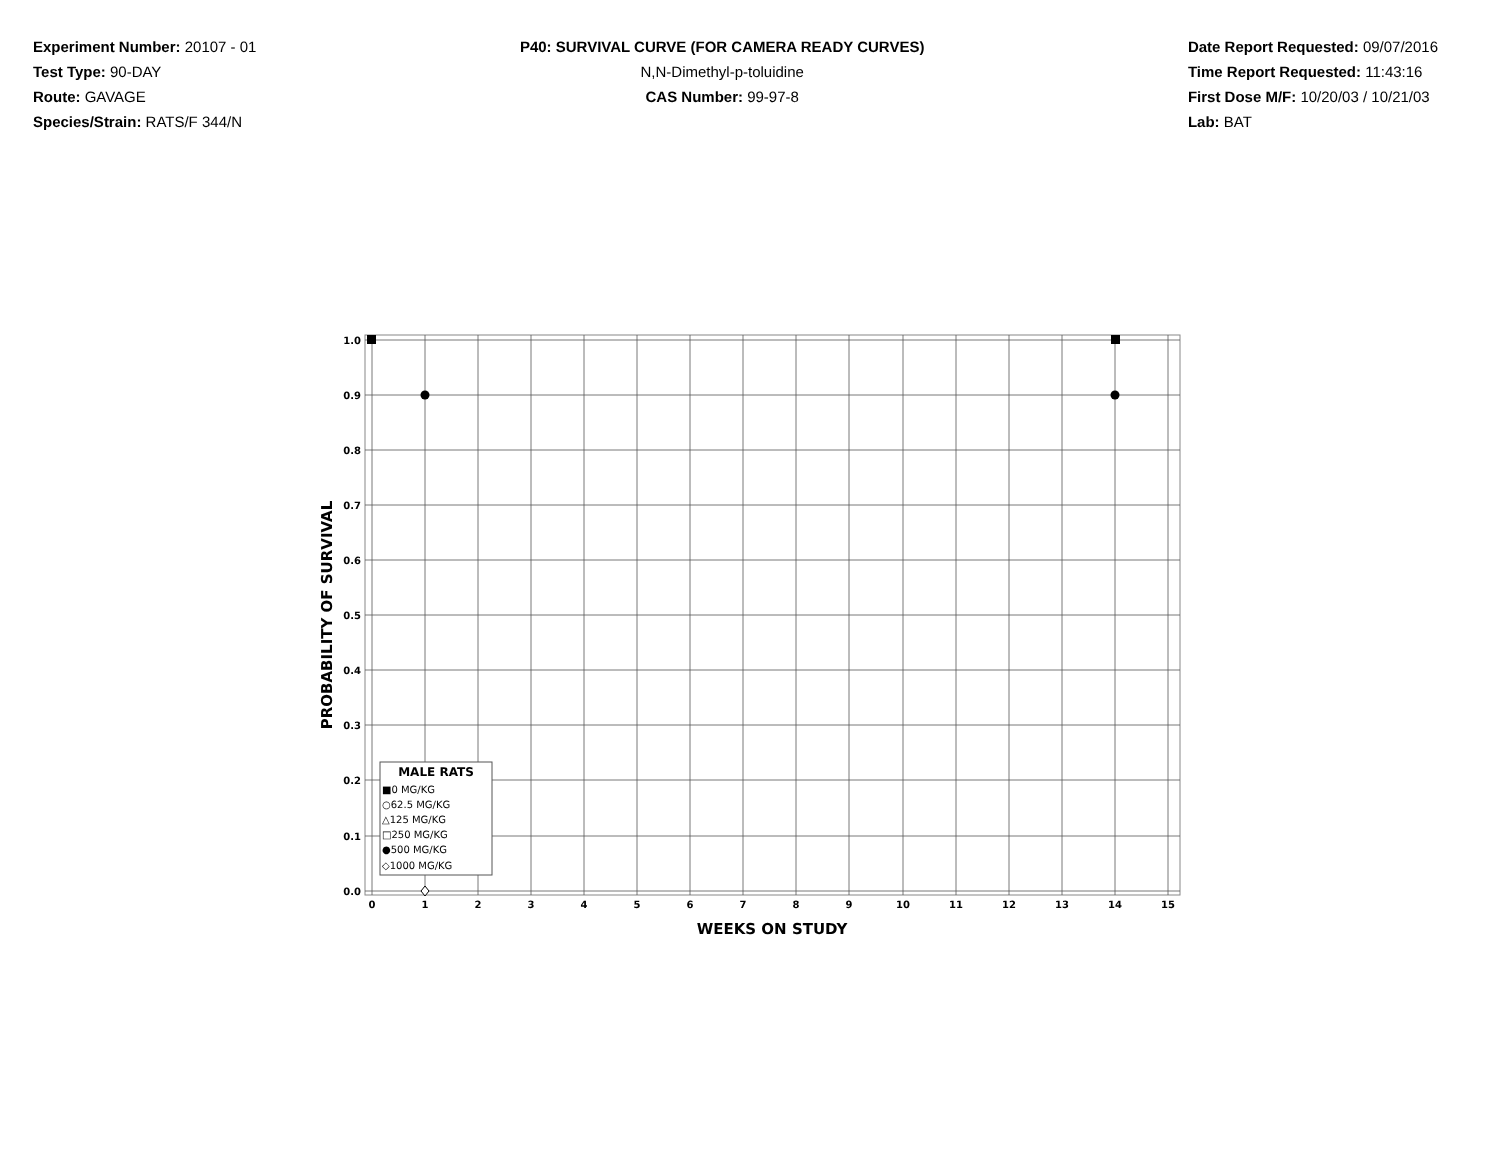Experiment Number: 20107 - 01
Test Type: 90-DAY
Route: GAVAGE
Species/Strain: RATS/F 344/N
P40: SURVIVAL CURVE (FOR CAMERA READY CURVES)
N,N-Dimethyl-p-toluidine
CAS Number: 99-97-8
Date Report Requested: 09/07/2016
Time Report Requested: 11:43:16
First Dose M/F: 10/20/03 / 10/21/03
Lab: BAT
1.0
0.9
0.8
0.7
0.6
0.5
0.4
0.3
0.2
0.1
0.0
0
1
2
3
4
5
6
7
8
9
10
11
12
13
14
15
WEEKS ON STUDY
PROBABILITY OF SURVIVAL
MALE RATS
■0 MG/KG
○62.5 MG/KG
△125 MG/KG
□250 MG/KG
●500 MG/KG
◇1000 MG/KG